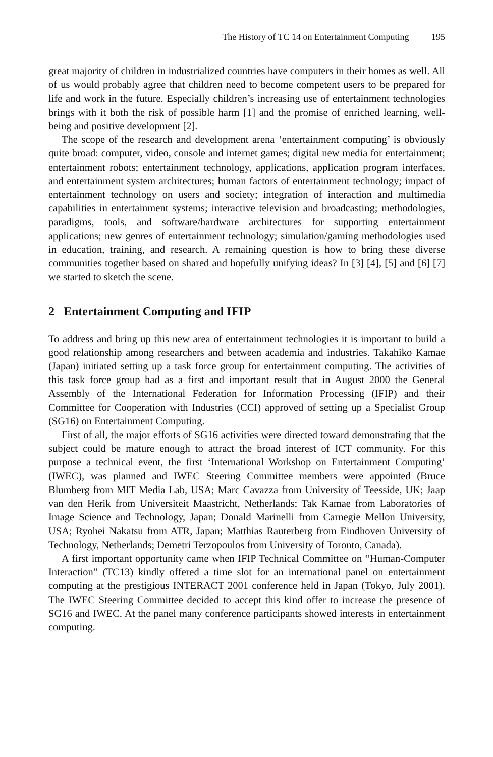The History of TC 14 on Entertainment Computing 195
great majority of children in industrialized countries have computers in their homes as well. All of us would probably agree that children need to become competent users to be prepared for life and work in the future. Especially children’s increasing use of entertainment technologies brings with it both the risk of possible harm [1] and the promise of enriched learning, well-being and positive development [2].
The scope of the research and development arena ‘entertainment computing’ is obviously quite broad: computer, video, console and internet games; digital new media for entertainment; entertainment robots; entertainment technology, applications, application program interfaces, and entertainment system architectures; human factors of entertainment technology; impact of entertainment technology on users and society; integration of interaction and multimedia capabilities in entertainment systems; interactive television and broadcasting; methodologies, paradigms, tools, and software/hardware architectures for supporting entertainment applications; new genres of entertainment technology; simulation/gaming methodologies used in education, training, and research. A remaining question is how to bring these diverse communities together based on shared and hopefully unifying ideas? In [3] [4], [5] and [6] [7] we started to sketch the scene.
2 Entertainment Computing and IFIP
To address and bring up this new area of entertainment technologies it is important to build a good relationship among researchers and between academia and industries. Takahiko Kamae (Japan) initiated setting up a task force group for entertainment computing. The activities of this task force group had as a first and important result that in August 2000 the General Assembly of the International Federation for Information Processing (IFIP) and their Committee for Cooperation with Industries (CCI) approved of setting up a Specialist Group (SG16) on Entertainment Computing.
First of all, the major efforts of SG16 activities were directed toward demonstrating that the subject could be mature enough to attract the broad interest of ICT community. For this purpose a technical event, the first ‘International Workshop on Entertainment Computing’ (IWEC), was planned and IWEC Steering Committee members were appointed (Bruce Blumberg from MIT Media Lab, USA; Marc Cavazza from University of Teesside, UK; Jaap van den Herik from Universiteit Maastricht, Netherlands; Tak Kamae from Laboratories of Image Science and Technology, Japan; Donald Marinelli from Carnegie Mellon University, USA; Ryohei Nakatsu from ATR, Japan; Matthias Rauterberg from Eindhoven University of Technology, Netherlands; Demetri Terzopoulos from University of Toronto, Canada).
A first important opportunity came when IFIP Technical Committee on “Human-Computer Interaction” (TC13) kindly offered a time slot for an international panel on entertainment computing at the prestigious INTERACT 2001 conference held in Japan (Tokyo, July 2001). The IWEC Steering Committee decided to accept this kind offer to increase the presence of SG16 and IWEC. At the panel many conference participants showed interests in entertainment computing.